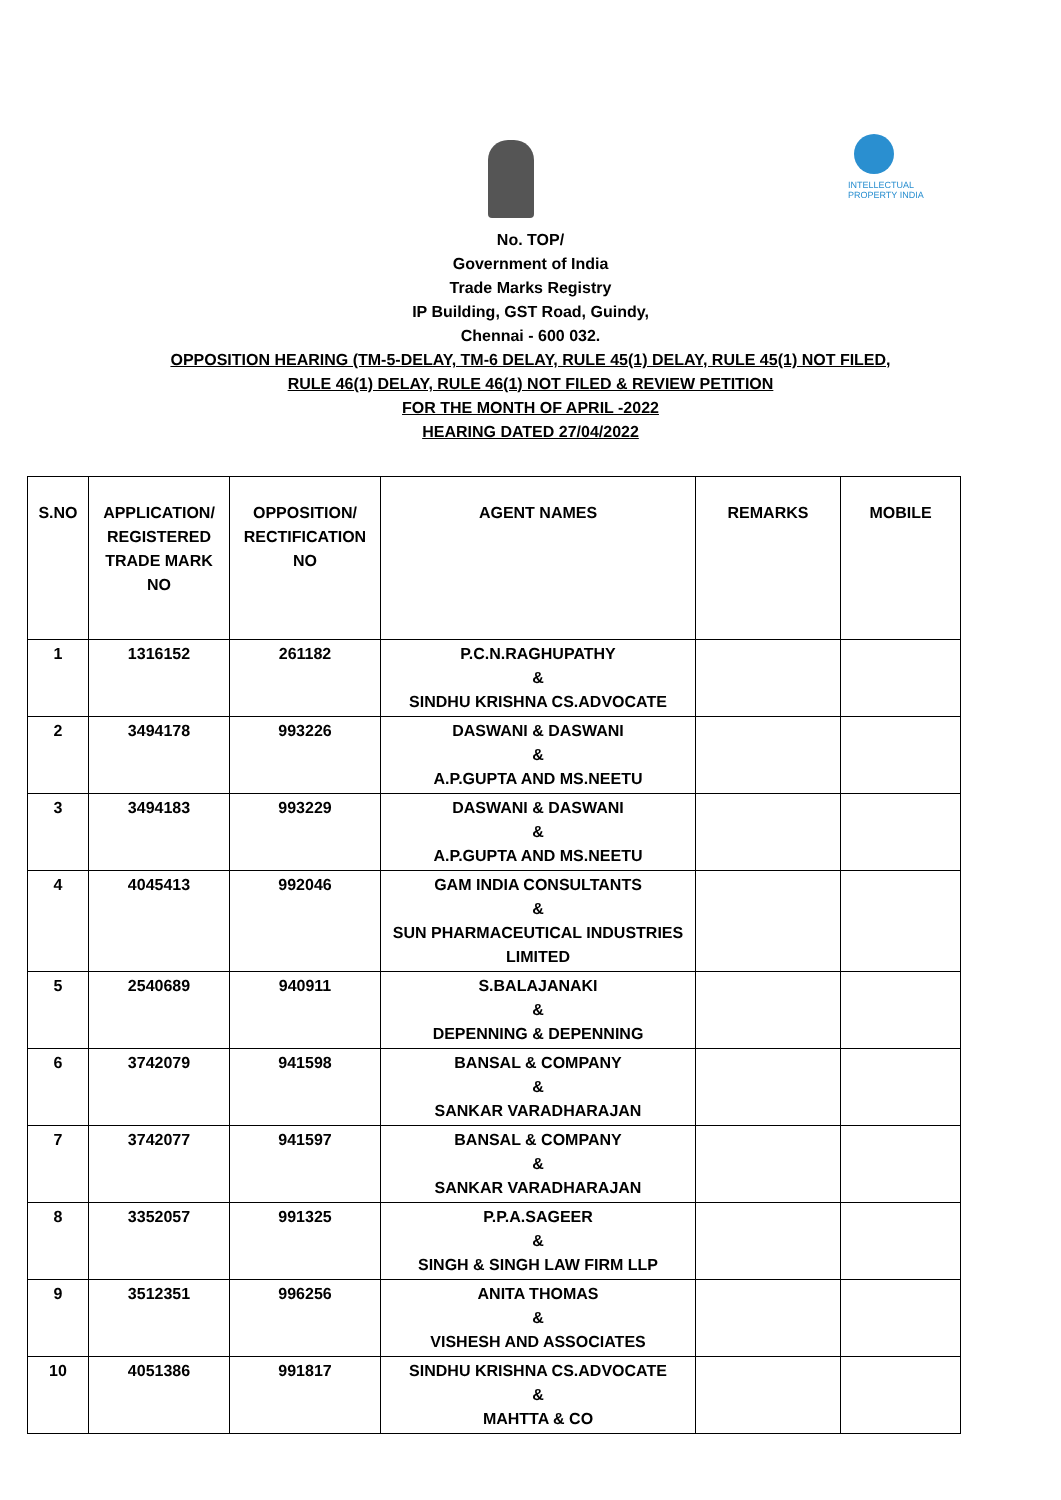INTELLECTUAL PROPERTY INDIA
No. TOP/
Government of India
Trade Marks Registry
IP Building, GST Road, Guindy,
Chennai - 600 032.
OPPOSITION HEARING (TM-5-DELAY, TM-6 DELAY, RULE 45(1) DELAY, RULE 45(1) NOT FILED,
RULE 46(1) DELAY, RULE 46(1) NOT FILED & REVIEW PETITION
FOR THE MONTH OF APRIL -2022
HEARING DATED 27/04/2022
| S.NO | APPLICATION/ REGISTERED TRADE MARK NO | OPPOSITION/ RECTIFICATION NO | AGENT NAMES | REMARKS | MOBILE |
| --- | --- | --- | --- | --- | --- |
| 1 | 1316152 | 261182 | P.C.N.RAGHUPATHY & SINDHU KRISHNA CS.ADVOCATE | | |
| 2 | 3494178 | 993226 | DASWANI & DASWANI & A.P.GUPTA AND MS.NEETU | | |
| 3 | 3494183 | 993229 | DASWANI & DASWANI & A.P.GUPTA AND MS.NEETU | | |
| 4 | 4045413 | 992046 | GAM INDIA CONSULTANTS & SUN PHARMACEUTICAL INDUSTRIES LIMITED | | |
| 5 | 2540689 | 940911 | S.BALAJANAKI & DEPENNING & DEPENNING | | |
| 6 | 3742079 | 941598 | BANSAL & COMPANY & SANKAR VARADHARAJAN | | |
| 7 | 3742077 | 941597 | BANSAL & COMPANY & SANKAR VARADHARAJAN | | |
| 8 | 3352057 | 991325 | P.P.A.SAGEER & SINGH & SINGH LAW FIRM LLP | | |
| 9 | 3512351 | 996256 | ANITA THOMAS & VISHESH AND ASSOCIATES | | |
| 10 | 4051386 | 991817 | SINDHU KRISHNA CS.ADVOCATE & MAHTTA & CO | | |